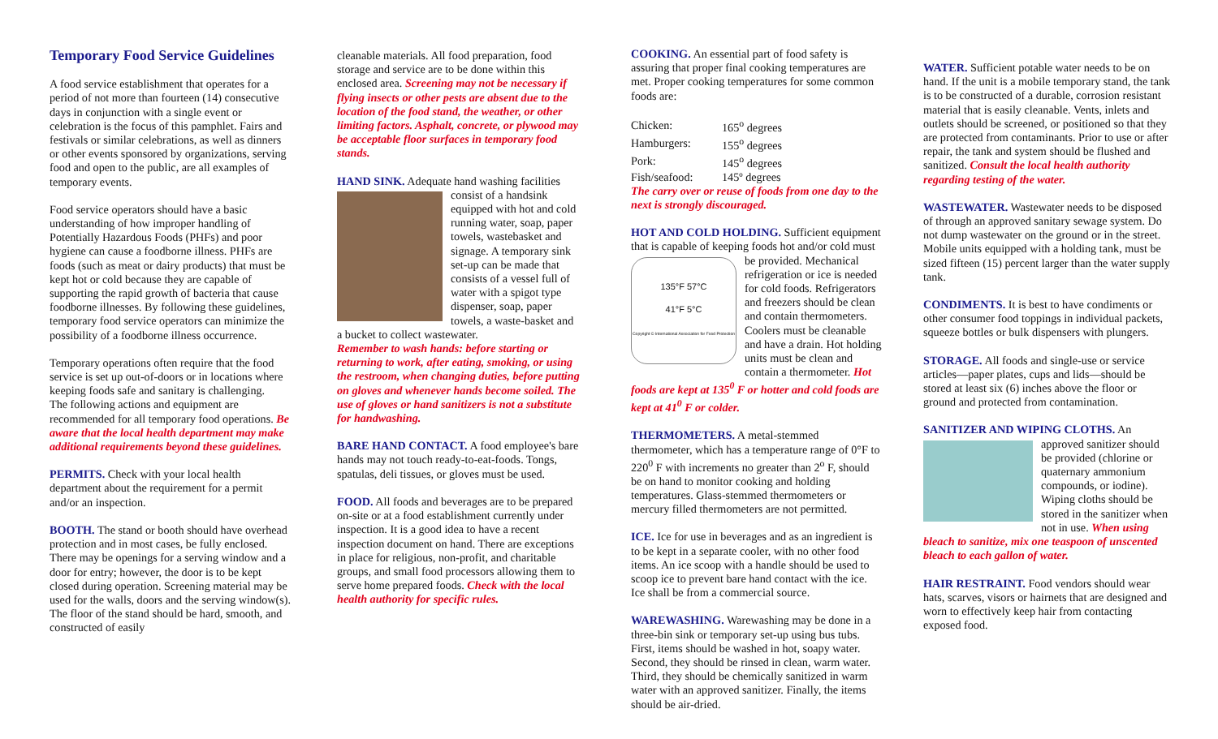Temporary Food Service Guidelines
A food service establishment that operates for a period of not more than fourteen (14) consecutive days in conjunction with a single event or celebration is the focus of this pamphlet. Fairs and festivals or similar celebrations, as well as dinners or other events sponsored by organizations, serving food and open to the public, are all examples of temporary events.
Food service operators should have a basic understanding of how improper handling of Potentially Hazardous Foods (PHFs) and poor hygiene can cause a foodborne illness. PHFs are foods (such as meat or dairy products) that must be kept hot or cold because they are capable of supporting the rapid growth of bacteria that cause foodborne illnesses. By following these guidelines, temporary food service operators can minimize the possibility of a foodborne illness occurrence.
Temporary operations often require that the food service is set up out-of-doors or in locations where keeping foods safe and sanitary is challenging.
The following actions and equipment are recommended for all temporary food operations. Be aware that the local health department may make additional requirements beyond these guidelines.
PERMITS. Check with your local health department about the requirement for a permit and/or an inspection.
BOOTH. The stand or booth should have overhead protection and in most cases, be fully enclosed. There may be openings for a serving window and a door for entry; however, the door is to be kept closed during operation. Screening material may be used for the walls, doors and the serving window(s). The floor of the stand should be hard, smooth, and constructed of easily
cleanable materials. All food preparation, food storage and service are to be done within this enclosed area. Screening may not be necessary if flying insects or other pests are absent due to the location of the food stand, the weather, or other limiting factors. Asphalt, concrete, or plywood may be acceptable floor surfaces in temporary food stands.
HAND SINK. Adequate hand washing facilities consist of a handsink equipped with hot and cold running water, soap, paper towels, wastebasket and signage. A temporary sink set-up can be made that consists of a vessel full of water with a spigot type dispenser, soap, paper towels, a waste-basket and a bucket to collect wastewater.
Remember to wash hands: before starting or returning to work, after eating, smoking, or using the restroom, when changing duties, before putting on gloves and whenever hands become soiled. The use of gloves or hand sanitizers is not a substitute for handwashing.
BARE HAND CONTACT. A food employee's bare hands may not touch ready-to-eat-foods. Tongs, spatulas, deli tissues, or gloves must be used.
FOOD. All foods and beverages are to be prepared on-site or at a food establishment currently under inspection. It is a good idea to have a recent inspection document on hand. There are exceptions in place for religious, non-profit, and charitable groups, and small food processors allowing them to serve home prepared foods. Check with the local health authority for specific rules.
COOKING. An essential part of food safety is assuring that proper final cooking temperatures are met. Proper cooking temperatures for some common foods are:
| Chicken: | 165<sup>o</sup> degrees |
| Hamburgers: | 155<sup>o</sup> degrees |
| Pork: | 145<sup>o</sup> degrees |
| Fish/seafood: | 145º degrees |
The carry over or reuse of foods from one day to the next is strongly discouraged.
HOT AND COLD HOLDING. Sufficient equipment that is capable of keeping foods hot
135°F 57°C
41°F 5°C
Copyright © International Association for Food Protection and/or cold must be provided. Mechanical refrigeration or ice is needed for cold foods. Refrigerators and freezers should be clean and contain thermometers. Coolers must be cleanable and have a drain. Hot holding units must be clean and contain a thermometer. Hot foods are kept at 135<sup>0</sup> F or hotter and cold foods are kept at 41<sup>0</sup> F or colder.
THERMOMETERS. A metal-stemmed thermometer, which has a temperature range of 0°F to 220<sup>0</sup> F with increments no greater than 2<sup>o</sup> F, should be on hand to monitor cooking and holding temperatures. Glass-stemmed thermometers or mercury filled thermometers are not permitted.
ICE. Ice for use in beverages and as an ingredient is to be kept in a separate cooler, with no other food items. An ice scoop with a handle should be used to scoop ice to prevent bare hand contact with the ice. Ice shall be from a commercial source.
WAREWASHING. Warewashing may be done in a three-bin sink or temporary set-up using bus tubs. First, items should be washed in hot, soapy water. Second, they should be rinsed in clean, warm water. Third, they should be chemically sanitized in warm water with an approved sanitizer. Finally, the items should be air-dried.
WATER. Sufficient potable water needs to be on hand. If the unit is a mobile temporary stand, the tank is to be constructed of a durable, corrosion resistant material that is easily cleanable. Vents, inlets and outlets should be screened, or positioned so that they are protected from contaminants. Prior to use or after repair, the tank and system should be flushed and sanitized. Consult the local health authority regarding testing of the water.
WASTEWATER. Wastewater needs to be disposed of through an approved sanitary sewage system. Do not dump wastewater on the ground or in the street. Mobile units equipped with a holding tank, must be sized fifteen (15) percent larger than the water supply tank.
CONDIMENTS. It is best to have condiments or other consumer food toppings in individual packets, squeeze bottles or bulk dispensers with plungers.
STORAGE. All foods and single-use or service articles—paper plates, cups and lids—should be stored at least six (6) inches above the floor or ground and protected from contamination.
SANITIZER AND WIPING CLOTHS. An approved sanitizer should be provided (chlorine or quaternary ammonium compounds, or iodine). Wiping cloths should be stored in the sanitizer when not in use. When using bleach to sanitize, mix one teaspoon of unscented bleach to each gallon of water.
HAIR RESTRAINT. Food vendors should wear hats, scarves, visors or hairnets that are designed and worn to effectively keep hair from contacting exposed food.